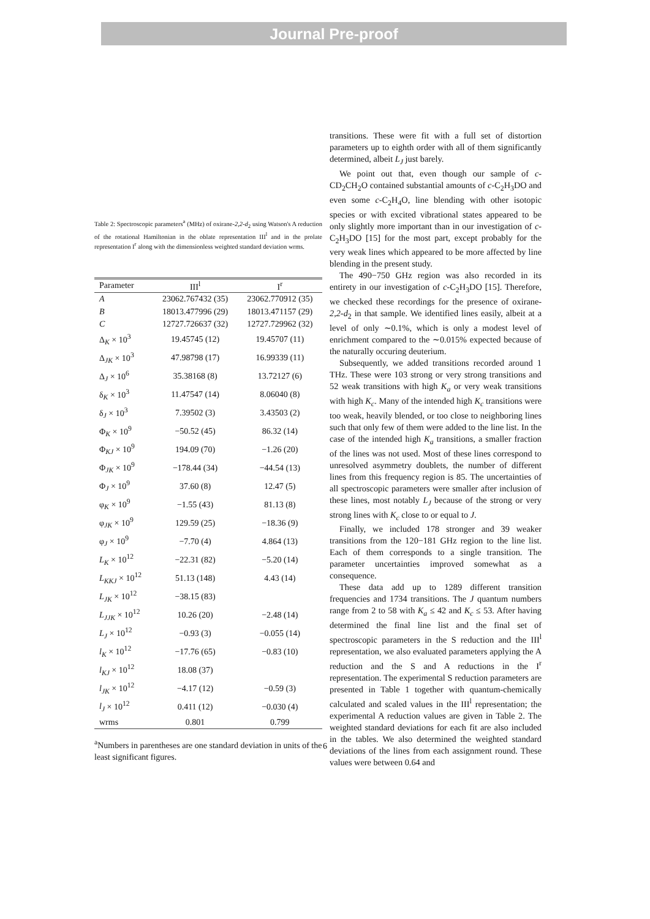Journal Pre-proof
Table 2: Spectroscopic parameters<sup>a</sup> (MHz) of oxirane-2,2-d<sub>2</sub> using Watson's A reduction of the rotational Hamiltonian in the oblate representation III<sup>l</sup> and in the prolate representation I<sup>r</sup> along with the dimensionless weighted standard deviation wrms.
| Parameter | III<sup>l</sup> | I<sup>r</sup> |
| --- | --- | --- |
| A | 23062.767432 (35) | 23062.770912 (35) |
| B | 18013.477996 (29) | 18013.471157 (29) |
| C | 12727.726637 (32) | 12727.729962 (32) |
| Δ<sub>K</sub> × 10<sup>3</sup> | 19.45745 (12) | 19.45707 (11) |
| Δ<sub>JK</sub> × 10<sup>3</sup> | 47.98798 (17) | 16.99339 (11) |
| Δ<sub>J</sub> × 10<sup>6</sup> | 35.38168 (8) | 13.72127 (6) |
| δ<sub>K</sub> × 10<sup>3</sup> | 11.47547 (14) | 8.06040 (8) |
| δ<sub>J</sub> × 10<sup>3</sup> | 7.39502 (3) | 3.43503 (2) |
| Φ<sub>K</sub> × 10<sup>9</sup> | −50.52 (45) | 86.32 (14) |
| Φ<sub>KJ</sub> × 10<sup>9</sup> | 194.09 (70) | −1.26 (20) |
| Φ<sub>JK</sub> × 10<sup>9</sup> | −178.44 (34) | −44.54 (13) |
| Φ<sub>J</sub> × 10<sup>9</sup> | 37.60 (8) | 12.47 (5) |
| φ<sub>K</sub> × 10<sup>9</sup> | −1.55 (43) | 81.13 (8) |
| φ<sub>JK</sub> × 10<sup>9</sup> | 129.59 (25) | −18.36 (9) |
| φ<sub>J</sub> × 10<sup>9</sup> | −7.70 (4) | 4.864 (13) |
| L<sub>K</sub> × 10<sup>12</sup> | −22.31 (82) | −5.20 (14) |
| L<sub>KKJ</sub> × 10<sup>12</sup> | 51.13 (148) | 4.43 (14) |
| L<sub>JK</sub> × 10<sup>12</sup> | −38.15 (83) | |
| L<sub>JJK</sub> × 10<sup>12</sup> | 10.26 (20) | −2.48 (14) |
| L<sub>J</sub> × 10<sup>12</sup> | −0.93 (3) | −0.055 (14) |
| l<sub>K</sub> × 10<sup>12</sup> | −17.76 (65) | −0.83 (10) |
| l<sub>KJ</sub> × 10<sup>12</sup> | 18.08 (37) | |
| l<sub>JK</sub> × 10<sup>12</sup> | −4.17 (12) | −0.59 (3) |
| l<sub>J</sub> × 10<sup>12</sup> | 0.411 (12) | −0.030 (4) |
| wrms | 0.801 | 0.799 |
<sup>a</sup> Numbers in parentheses are one standard deviation in units of the least significant figures.
transitions. These were fit with a full set of distortion parameters up to eighth order with all of them significantly determined, albeit L<sub>J</sub> just barely.
We point out that, even though our sample of c-CD<sub>2</sub>CH<sub>2</sub>O contained substantial amounts of c-C<sub>2</sub>H<sub>3</sub>DO and even some c-C<sub>2</sub>H<sub>4</sub>O, line blending with other isotopic species or with excited vibrational states appeared to be only slightly more important than in our investigation of c-C<sub>2</sub>H<sub>3</sub>DO [15] for the most part, except probably for the very weak lines which appeared to be more affected by line blending in the present study.
The 490−750 GHz region was also recorded in its entirety in our investigation of c-C<sub>2</sub>H<sub>3</sub>DO [15]. Therefore, we checked these recordings for the presence of oxirane-2,2-d<sub>2</sub> in that sample. We identified lines easily, albeit at a level of only ∼0.1%, which is only a modest level of enrichment compared to the ∼0.015% expected because of the naturally occuring deuterium.
Subsequently, we added transitions recorded around 1 THz. These were 103 strong or very strong transitions and 52 weak transitions with high K<sub>a</sub> or very weak transitions with high K<sub>c</sub>. Many of the intended high K<sub>c</sub> transitions were too weak, heavily blended, or too close to neighboring lines such that only few of them were added to the line list. In the case of the intended high K<sub>a</sub> transitions, a smaller fraction of the lines was not used. Most of these lines correspond to unresolved asymmetry doublets, the number of different lines from this frequency region is 85. The uncertainties of all spectroscopic parameters were smaller after inclusion of these lines, most notably L<sub>J</sub> because of the strong or very strong lines with K<sub>c</sub> close to or equal to J.
Finally, we included 178 stronger and 39 weaker transitions from the 120−181 GHz region to the line list. Each of them corresponds to a single transition. The parameter uncertainties improved somewhat as a consequence.
These data add up to 1289 different transition frequencies and 1734 transitions. The J quantum numbers range from 2 to 58 with K<sub>a</sub> ≤ 42 and K<sub>c</sub> ≤ 53. After having determined the final line list and the final set of spectroscopic parameters in the S reduction and the III<sup>l</sup> representation, we also evaluated parameters applying the A reduction and the S and A reductions in the I<sup>r</sup> representation. The experimental S reduction parameters are presented in Table 1 together with quantum-chemically calculated and scaled values in the III<sup>l</sup> representation; the experimental A reduction values are given in Table 2. The weighted standard deviations for each fit are also included in the tables. We also determined the weighted standard deviations of the lines from each assignment round. These values were between 0.64 and
6